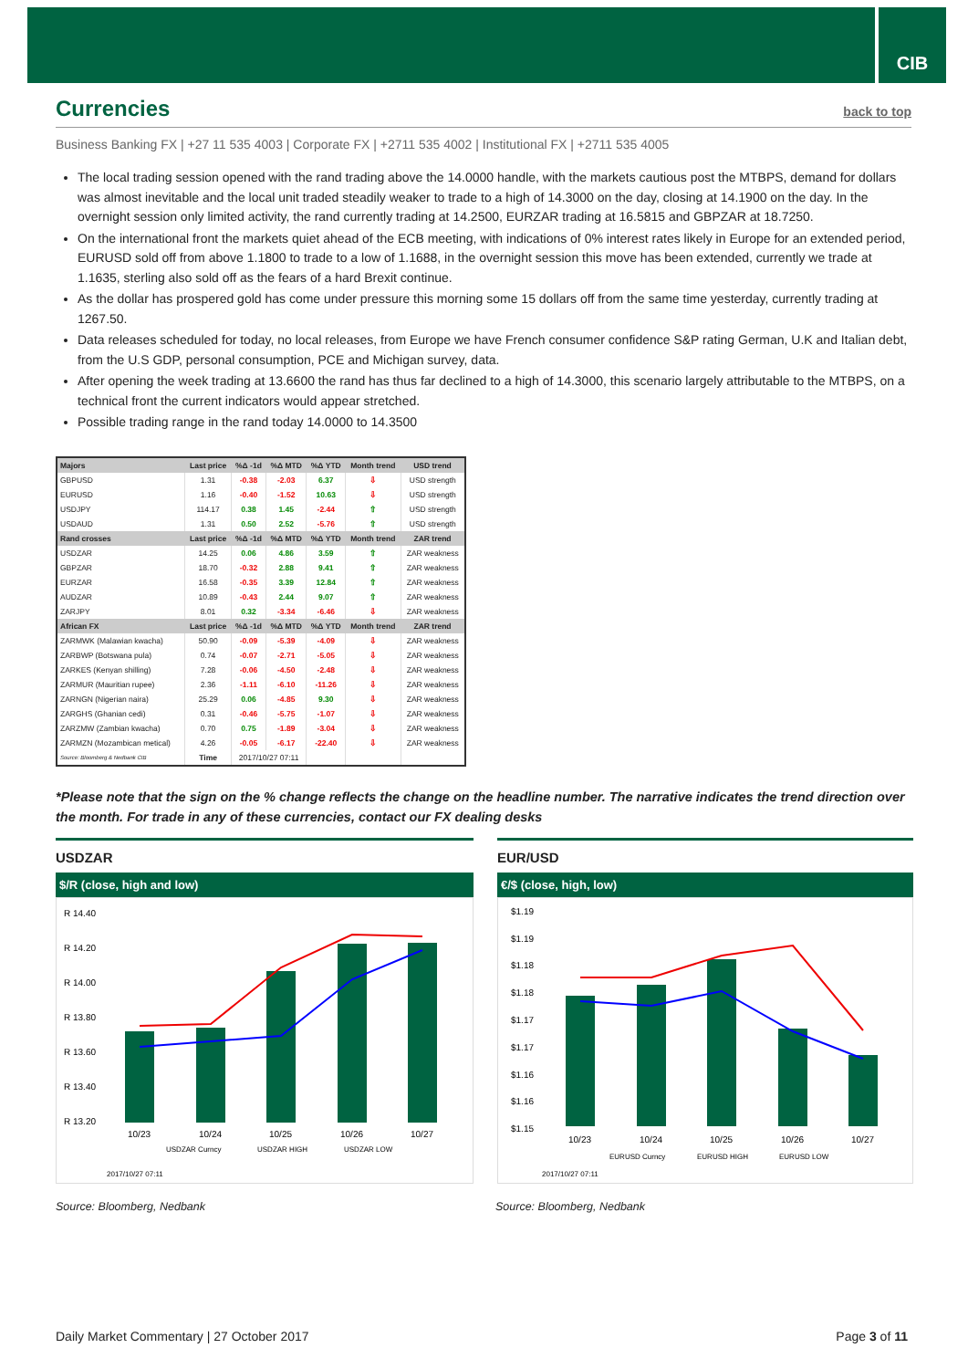CIB
Currencies back to top
Business Banking FX | +27 11 535 4003 | Corporate FX | +2711 535 4002 | Institutional FX | +2711 535 4005
The local trading session opened with the rand trading above the 14.0000 handle, with the markets cautious post the MTBPS, demand for dollars was almost inevitable and the local unit traded steadily weaker to trade to a high of 14.3000 on the day, closing at 14.1900 on the day. In the overnight session only limited activity, the rand currently trading at 14.2500, EURZAR trading at 16.5815 and GBPZAR at 18.7250.
On the international front the markets quiet ahead of the ECB meeting, with indications of 0% interest rates likely in Europe for an extended period, EURUSD sold off from above 1.1800 to trade to a low of 1.1688, in the overnight session this move has been extended, currently we trade at 1.1635, sterling also sold off as the fears of a hard Brexit continue.
As the dollar has prospered gold has come under pressure this morning some 15 dollars off from the same time yesterday, currently trading at 1267.50.
Data releases scheduled for today, no local releases, from Europe we have French consumer confidence S&P rating German, U.K and Italian debt, from the U.S GDP, personal consumption, PCE and Michigan survey, data.
After opening the week trading at 13.6600 the rand has thus far declined to a high of 14.3000, this scenario largely attributable to the MTBPS, on a technical front the current indicators would appear stretched.
Possible trading range in the rand today 14.0000 to 14.3500
| Majors | Last price | %Δ -1d | %Δ MTD | %Δ YTD | Month trend | USD trend |
| --- | --- | --- | --- | --- | --- | --- |
| GBPUSD | 1.31 | -0.38 | -2.03 | 6.37 | ⇩ | USD strength |
| EURUSD | 1.16 | -0.40 | -1.52 | 10.63 | ⇩ | USD strength |
| USDJPY | 114.17 | 0.38 | 1.45 | -2.44 | ⇧ | USD strength |
| USDAUD | 1.31 | 0.50 | 2.52 | -5.76 | ⇧ | USD strength |
| Rand crosses | Last price | %Δ -1d | %Δ MTD | %Δ YTD | Month trend | ZAR trend |
| USDZAR | 14.25 | 0.06 | 4.86 | 3.59 | ⇧ | ZAR weakness |
| GBPZAR | 18.70 | -0.32 | 2.88 | 9.41 | ⇧ | ZAR weakness |
| EURZAR | 16.58 | -0.35 | 3.39 | 12.84 | ⇧ | ZAR weakness |
| AUDZAR | 10.89 | -0.43 | 2.44 | 9.07 | ⇧ | ZAR weakness |
| ZARJPY | 8.01 | 0.32 | -3.34 | -6.46 | ⇩ | ZAR weakness |
| African FX | Last price | %Δ -1d | %Δ MTD | %Δ YTD | Month trend | ZAR trend |
| ZARMWK (Malawian kwacha) | 50.90 | -0.09 | -5.39 | -4.09 | ⇩ | ZAR weakness |
| ZARBWP (Botswana pula) | 0.74 | -0.07 | -2.71 | -5.05 | ⇩ | ZAR weakness |
| ZARKES (Kenyan shilling) | 7.28 | -0.06 | -4.50 | -2.48 | ⇩ | ZAR weakness |
| ZARMUR (Mauritian rupee) | 2.36 | -1.11 | -6.10 | -11.26 | ⇩ | ZAR weakness |
| ZARNGN (Nigerian naira) | 25.29 | 0.06 | -4.85 | 9.30 | ⇩ | ZAR weakness |
| ZARGHS (Ghanian cedi) | 0.31 | -0.46 | -5.75 | -1.07 | ⇩ | ZAR weakness |
| ZARZMW (Zambian kwacha) | 0.70 | 0.75 | -1.89 | -3.04 | ⇩ | ZAR weakness |
| ZARMZN (Mozambican metical) | 4.26 | -0.05 | -6.17 | -22.40 | ⇩ | ZAR weakness |
| Source: Bloomberg & Nedbank CIB | Time | 2017/10/27 07:11 | | | | |
*Please note that the sign on the % change reflects the change on the headline number. The narrative indicates the trend direction over the month. For trade in any of these currencies, contact our FX dealing desks
USDZAR
$/R (close, high and low)
R 14.40
R 14.20
R 14.00
R 13.80
R 13.60
R 13.40
R 13.20
10/23
10/24
10/25
10/26
10/27
USDZAR Curncy
USDZAR HIGH
USDZAR LOW
2017/10/27 07:11
EUR/USD
€/$ (close, high, low)
$1.19
$1.19
$1.18
$1.18
$1.17
$1.17
$1.16
$1.16
$1.15
10/23
10/24
10/25
10/26
10/27
EURUSD Curncy
EURUSD HIGH
EURUSD LOW
2017/10/27 07:11
Source: Bloomberg, Nedbank Source: Bloomberg, Nedbank
Daily Market Commentary | 27 October 2017 Page 3 of 11